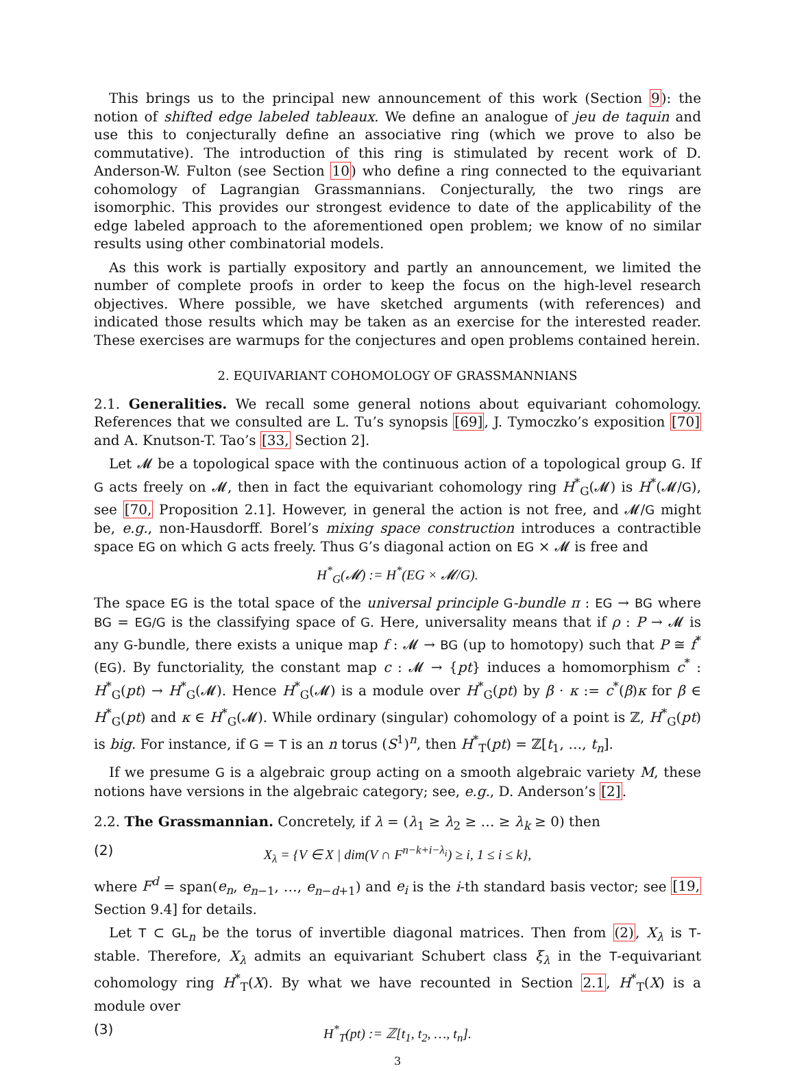This brings us to the principal new announcement of this work (Section 9): the notion of shifted edge labeled tableaux. We define an analogue of jeu de taquin and use this to conjecturally define an associative ring (which we prove to also be commutative). The introduction of this ring is stimulated by recent work of D. Anderson-W. Fulton (see Section 10) who define a ring connected to the equivariant cohomology of Lagrangian Grassmannians. Conjecturally, the two rings are isomorphic. This provides our strongest evidence to date of the applicability of the edge labeled approach to the aforementioned open problem; we know of no similar results using other combinatorial models.
As this work is partially expository and partly an announcement, we limited the number of complete proofs in order to keep the focus on the high-level research objectives. Where possible, we have sketched arguments (with references) and indicated those results which may be taken as an exercise for the interested reader. These exercises are warmups for the conjectures and open problems contained herein.
2. EQUIVARIANT COHOMOLOGY OF GRASSMANNIANS
2.1. Generalities. We recall some general notions about equivariant cohomology. References that we consulted are L. Tu’s synopsis [69], J. Tymoczko’s exposition [70] and A. Knutson-T. Tao’s [33, Section 2].
Let 𝓜 be a topological space with the continuous action of a topological group G. If G acts freely on 𝓜, then in fact the equivariant cohomology ring H<sup>*</sup><sub>G</sub>(𝓜) is H<sup>*</sup>(𝓜/G), see [70, Proposition 2.1]. However, in general the action is not free, and 𝓜/G might be, e.g., non-Hausdorff. Borel’s mixing space construction introduces a contractible space EG on which G acts freely. Thus G’s diagonal action on EG × 𝓜 is free and
H<sup>*</sup><sub>G</sub>(𝓜) := H<sup>*</sup>(EG × 𝓜/G).
The space EG is the total space of the universal principle G-bundle π : EG → BG where BG = EG/G is the classifying space of G. Here, universality means that if ρ : P → 𝓜 is any G-bundle, there exists a unique map f : 𝓜 → BG (up to homotopy) such that P ≅ f<sup>*</sup>(EG). By functoriality, the constant map c : 𝓜 → {pt} induces a homomorphism c<sup>*</sup> : H<sup>*</sup><sub>G</sub>(pt) → H<sup>*</sup><sub>G</sub>(𝓜). Hence H<sup>*</sup><sub>G</sub>(𝓜) is a module over H<sup>*</sup><sub>G</sub>(pt) by β · κ := c<sup>*</sup>(β)κ for β ∈ H<sup>*</sup><sub>G</sub>(pt) and κ ∈ H<sup>*</sup><sub>G</sub>(𝓜). While ordinary (singular) cohomology of a point is ℤ, H<sup>*</sup><sub>G</sub>(pt) is big. For instance, if G = T is an n torus (S<sup>1</sup>)<sup>n</sup>, then H<sup>*</sup><sub>T</sub>(pt) = ℤ[t<sub>1</sub>, …, t<sub>n</sub>].
If we presume G is a algebraic group acting on a smooth algebraic variety M, these notions have versions in the algebraic category; see, e.g., D. Anderson’s [2].
2.2. The Grassmannian. Concretely, if λ = (λ<sub>1</sub> ≥ λ<sub>2</sub> ≥ … ≥ λ<sub>k</sub> ≥ 0) then
(2) X<sub>λ</sub> = {V ∈ X | dim(V ∩ F<sup>n−k+i−λ<sub>i</sub></sup>) ≥ i, 1 ≤ i ≤ k},
where F<sup>d</sup> = span(e<sub>n</sub>, e<sub>n−1</sub>, …, e<sub>n−d+1</sub>) and e<sub>i</sub> is the i-th standard basis vector; see [19, Section 9.4] for details.
Let T ⊂ GL<sub>n</sub> be the torus of invertible diagonal matrices. Then from (2), X<sub>λ</sub> is T-stable. Therefore, X<sub>λ</sub> admits an equivariant Schubert class ξ<sub>λ</sub> in the T-equivariant cohomology ring H<sup>*</sup><sub>T</sub>(X). By what we have recounted in Section 2.1, H<sup>*</sup><sub>T</sub>(X) is a module over
(3) H<sup>*</sup><sub>T</sub>(pt) := ℤ[t<sub>1</sub>, t<sub>2</sub>, …, t<sub>n</sub>].
3